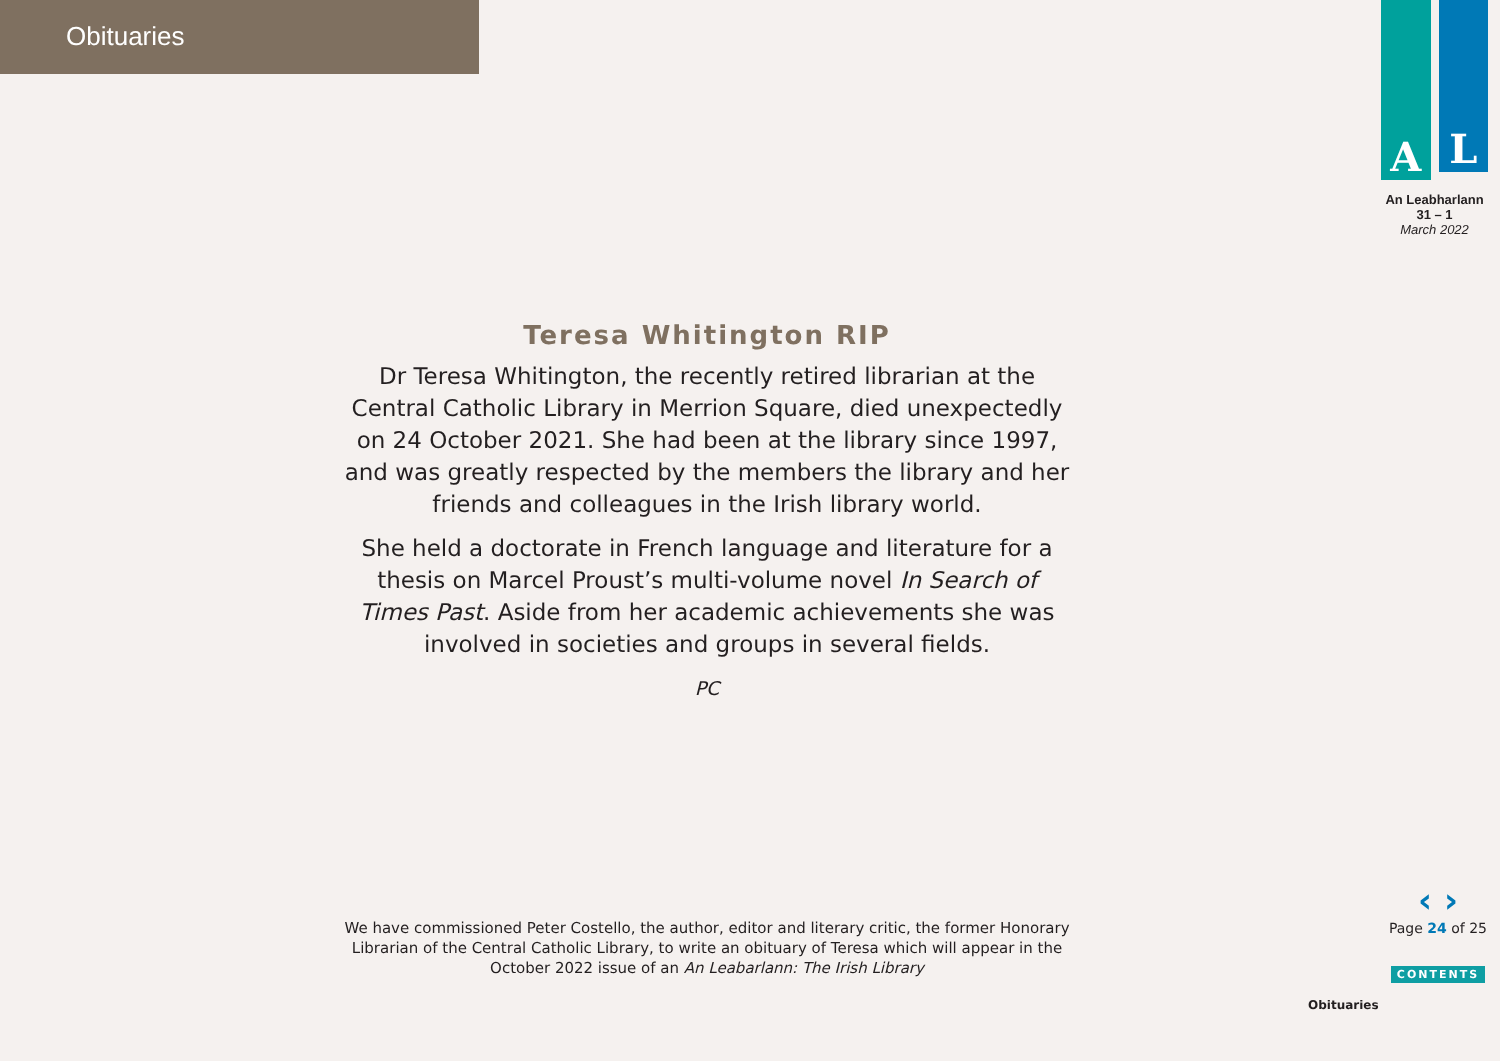Obituaries
A
L
An Leabharlann
31 – 1
March 2022
Teresa Whitington RIP
Dr Teresa Whitington, the recently retired librarian at the Central Catholic Library in Merrion Square, died unexpectedly on 24 October 2021. She had been at the library since 1997, and was greatly respected by the members the library and her friends and colleagues in the Irish library world.
She held a doctorate in French language and literature for a thesis on Marcel Proust’s multi-volume novel In Search of Times Past. Aside from her academic achievements she was involved in societies and groups in several fields.
PC
We have commissioned Peter Costello, the author, editor and literary critic, the former Honorary Librarian of the Central Catholic Library, to write an obituary of Teresa which will appear in the October 2022 issue of an An Leabarlann: The Irish Library
‹ ›
Page 24 of 25
CONTENTS
Obituaries